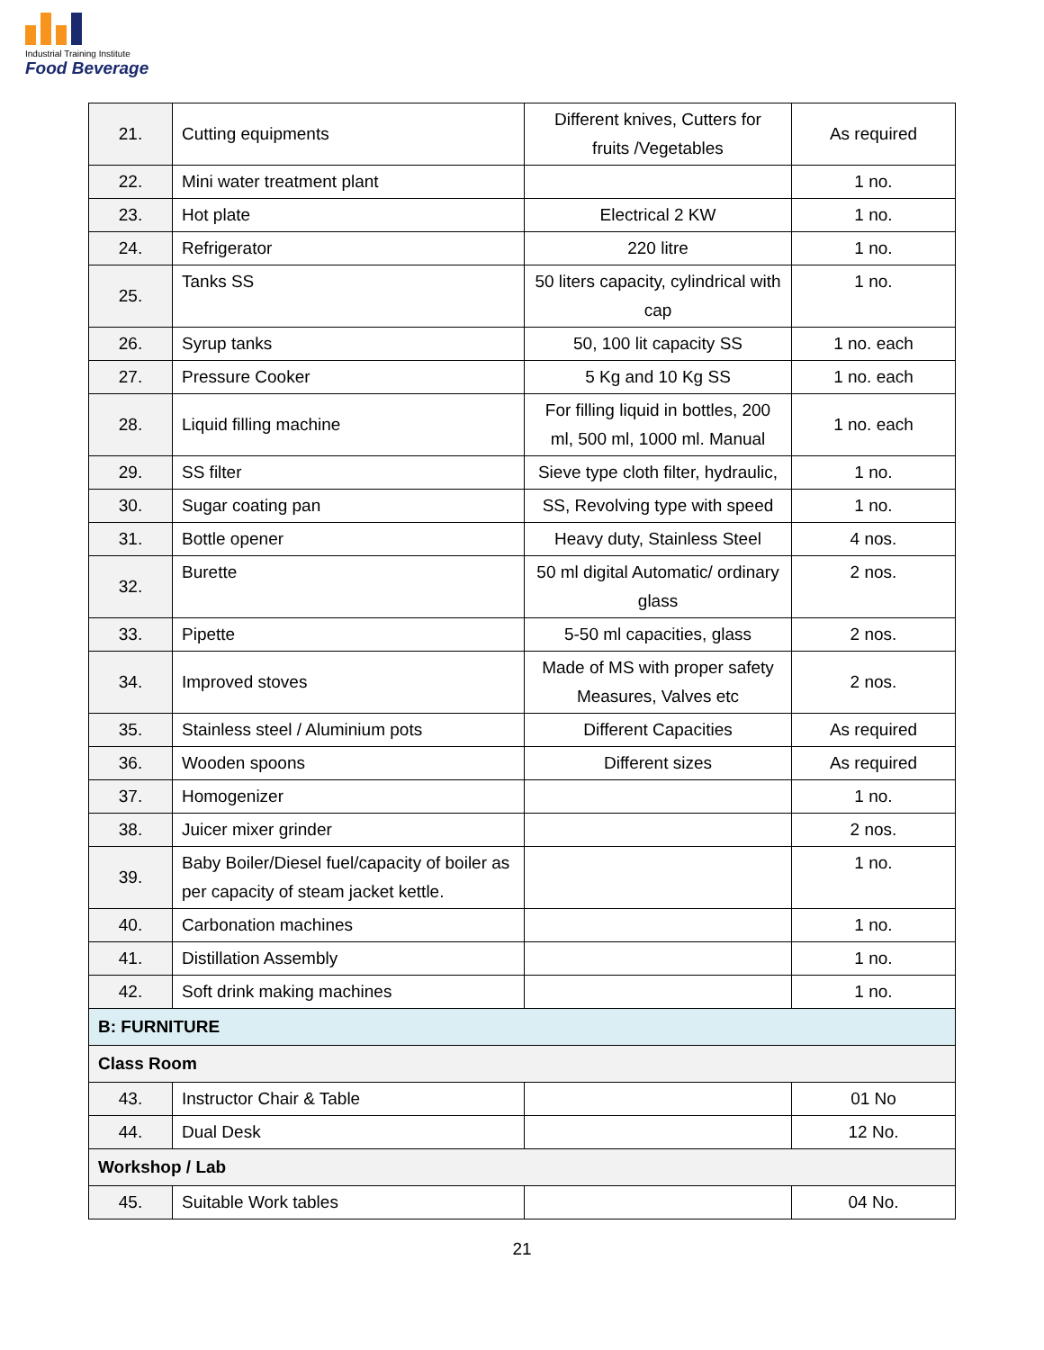Industrial Training Institute
Food Beverage
| 21. | Cutting equipments | Different knives, Cutters for fruits /Vegetables | As required |
| 22. | Mini water treatment plant | | 1 no. |
| 23. | Hot plate | Electrical 2 KW | 1 no. |
| 24. | Refrigerator | 220 litre | 1 no. |
| 25. | Tanks SS | 50 liters capacity, cylindrical with cap | 1 no. |
| 26. | Syrup tanks | 50, 100 lit capacity SS | 1 no. each |
| 27. | Pressure Cooker | 5 Kg and 10 Kg SS | 1 no. each |
| 28. | Liquid filling machine | For filling liquid in bottles, 200 ml, 500 ml, 1000 ml. Manual | 1 no. each |
| 29. | SS filter | Sieve type cloth filter, hydraulic, | 1 no. |
| 30. | Sugar coating pan | SS, Revolving type with speed | 1 no. |
| 31. | Bottle opener | Heavy duty, Stainless Steel | 4 nos. |
| 32. | Burette | 50 ml digital Automatic/ ordinary glass | 2 nos. |
| 33. | Pipette | 5-50 ml capacities, glass | 2 nos. |
| 34. | Improved stoves | Made of MS with proper safety Measures, Valves etc | 2 nos. |
| 35. | Stainless steel / Aluminium pots | Different Capacities | As required |
| 36. | Wooden spoons | Different sizes | As required |
| 37. | Homogenizer | | 1 no. |
| 38. | Juicer mixer grinder | | 2 nos. |
| 39. | Baby Boiler/Diesel fuel/capacity of boiler as per capacity of steam jacket kettle. | | 1 no. |
| 40. | Carbonation machines | | 1 no. |
| 41. | Distillation Assembly | | 1 no. |
| 42. | Soft drink making machines | | 1 no. |
| B: FURNITURE | | | |
| Class Room | | | |
| 43. | Instructor Chair & Table | | 01 No |
| 44. | Dual Desk | | 12 No. |
| Workshop / Lab | | | |
| 45. | Suitable Work tables | | 04 No. |
21